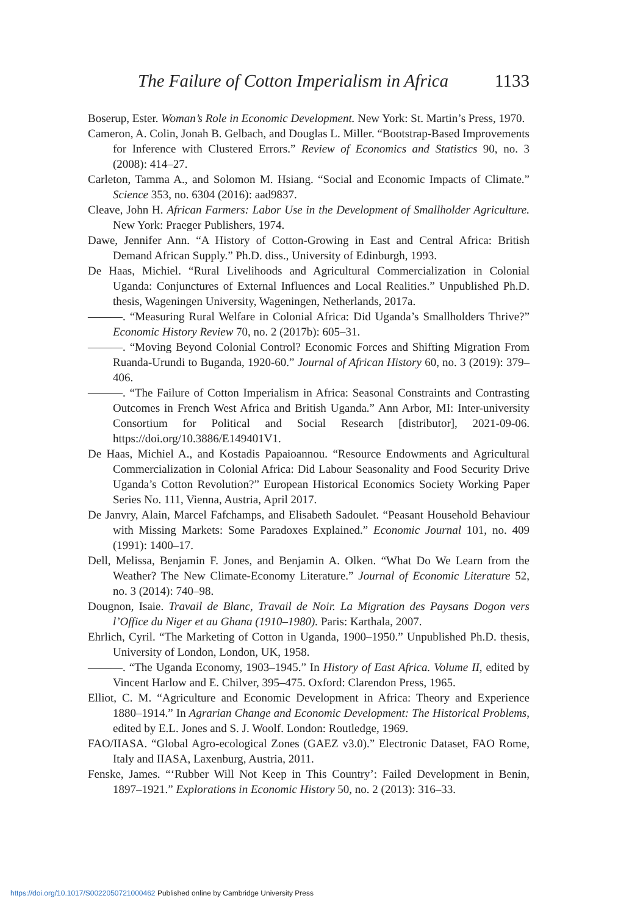The Failure of Cotton Imperialism in Africa 1133
Boserup, Ester. Woman’s Role in Economic Development. New York: St. Martin’s Press, 1970.
Cameron, A. Colin, Jonah B. Gelbach, and Douglas L. Miller. “Bootstrap-Based Improvements for Inference with Clustered Errors.” Review of Economics and Statistics 90, no. 3 (2008): 414–27.
Carleton, Tamma A., and Solomon M. Hsiang. “Social and Economic Impacts of Climate.” Science 353, no. 6304 (2016): aad9837.
Cleave, John H. African Farmers: Labor Use in the Development of Smallholder Agriculture. New York: Praeger Publishers, 1974.
Dawe, Jennifer Ann. “A History of Cotton-Growing in East and Central Africa: British Demand African Supply.” Ph.D. diss., University of Edinburgh, 1993.
De Haas, Michiel. “Rural Livelihoods and Agricultural Commercialization in Colonial Uganda: Conjunctures of External Influences and Local Realities.” Unpublished Ph.D. thesis, Wageningen University, Wageningen, Netherlands, 2017a.
———. “Measuring Rural Welfare in Colonial Africa: Did Uganda’s Smallholders Thrive?” Economic History Review 70, no. 2 (2017b): 605–31.
———. “Moving Beyond Colonial Control? Economic Forces and Shifting Migration From Ruanda-Urundi to Buganda, 1920-60.” Journal of African History 60, no. 3 (2019): 379–406.
———. “The Failure of Cotton Imperialism in Africa: Seasonal Constraints and Contrasting Outcomes in French West Africa and British Uganda.” Ann Arbor, MI: Inter-university Consortium for Political and Social Research [distributor], 2021-09-06. https://doi.org/10.3886/E149401V1.
De Haas, Michiel A., and Kostadis Papaioannou. “Resource Endowments and Agricultural Commercialization in Colonial Africa: Did Labour Seasonality and Food Security Drive Uganda’s Cotton Revolution?” European Historical Economics Society Working Paper Series No. 111, Vienna, Austria, April 2017.
De Janvry, Alain, Marcel Fafchamps, and Elisabeth Sadoulet. “Peasant Household Behaviour with Missing Markets: Some Paradoxes Explained.” Economic Journal 101, no. 409 (1991): 1400–17.
Dell, Melissa, Benjamin F. Jones, and Benjamin A. Olken. “What Do We Learn from the Weather? The New Climate-Economy Literature.” Journal of Economic Literature 52, no. 3 (2014): 740–98.
Dougnon, Isaie. Travail de Blanc, Travail de Noir. La Migration des Paysans Dogon vers l’Office du Niger et au Ghana (1910–1980). Paris: Karthala, 2007.
Ehrlich, Cyril. “The Marketing of Cotton in Uganda, 1900–1950.” Unpublished Ph.D. thesis, University of London, London, UK, 1958.
———. “The Uganda Economy, 1903–1945.” In History of East Africa. Volume II, edited by Vincent Harlow and E. Chilver, 395–475. Oxford: Clarendon Press, 1965.
Elliot, C. M. “Agriculture and Economic Development in Africa: Theory and Experience 1880–1914.” In Agrarian Change and Economic Development: The Historical Problems, edited by E.L. Jones and S. J. Woolf. London: Routledge, 1969.
FAO/IIASA. “Global Agro-ecological Zones (GAEZ v3.0).” Electronic Dataset, FAO Rome, Italy and IIASA, Laxenburg, Austria, 2011.
Fenske, James. “‘Rubber Will Not Keep in This Country’: Failed Development in Benin, 1897–1921.” Explorations in Economic History 50, no. 2 (2013): 316–33.
https://doi.org/10.1017/S0022050721000462 Published online by Cambridge University Press